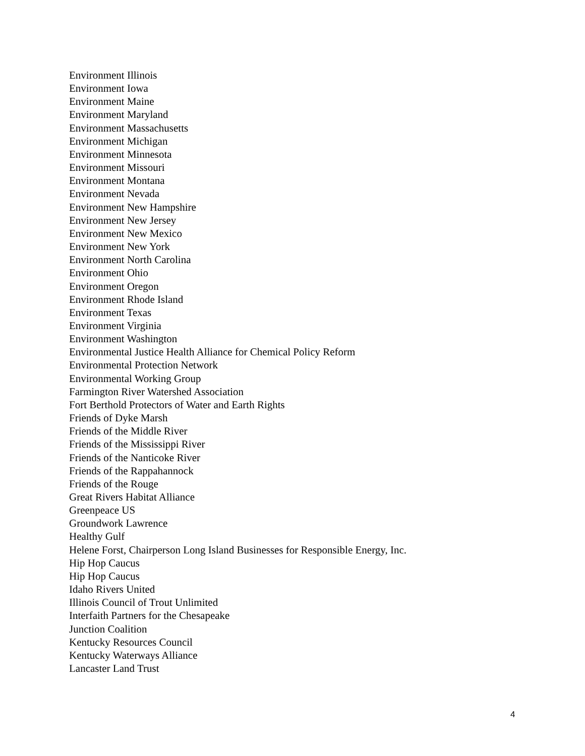Environment Illinois
Environment Iowa
Environment Maine
Environment Maryland
Environment Massachusetts
Environment Michigan
Environment Minnesota
Environment Missouri
Environment Montana
Environment Nevada
Environment New Hampshire
Environment New Jersey
Environment New Mexico
Environment New York
Environment North Carolina
Environment Ohio
Environment Oregon
Environment Rhode Island
Environment Texas
Environment Virginia
Environment Washington
Environmental Justice Health Alliance for Chemical Policy Reform
Environmental Protection Network
Environmental Working Group
Farmington River Watershed Association
Fort Berthold Protectors of Water and Earth Rights
Friends of Dyke Marsh
Friends of the Middle River
Friends of the Mississippi River
Friends of the Nanticoke River
Friends of the Rappahannock
Friends of the Rouge
Great Rivers Habitat Alliance
Greenpeace US
Groundwork Lawrence
Healthy Gulf
Helene Forst, Chairperson Long Island Businesses for Responsible Energy, Inc.
Hip Hop Caucus
Hip Hop Caucus
Idaho Rivers United
Illinois Council of Trout Unlimited
Interfaith Partners for the Chesapeake
Junction Coalition
Kentucky Resources Council
Kentucky Waterways Alliance
Lancaster Land Trust
4